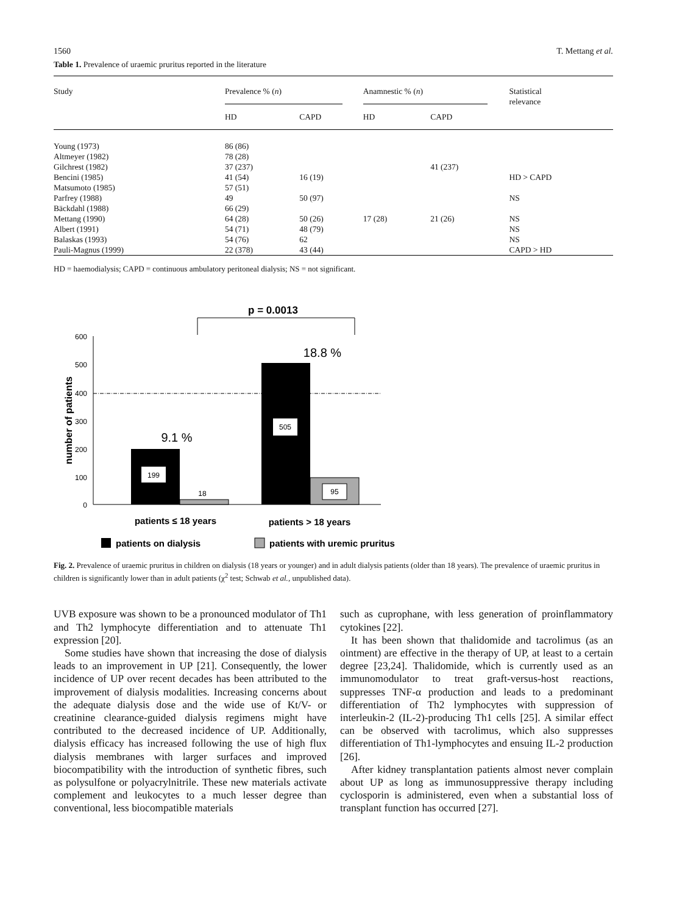1560 T. Mettang et al.
Table 1. Prevalence of uraemic pruritus reported in the literature
| Study | Prevalence % ( n ) | | Anamnestic % ( n ) | | Statistical relevance |
| --- | --- | --- | --- | --- | --- |
| | HD | CAPD | HD | CAPD | |
| Young (1973) | 86 (86) | | | | |
| Altmeyer (1982) | 78 (28) | | | | |
| Gilchrest (1982) | 37 (237) | | | 41 (237) | |
| Bencini (1985) | 41 (54) | 16 (19) | | | HD > CAPD |
| Matsumoto (1985) | 57 (51) | | | | |
| Parfrey (1988) | 49 | 50 (97) | | | NS |
| Bäckdahl (1988) | 66 (29) | | | | |
| Mettang (1990) | 64 (28) | 50 (26) | 17 (28) | 21 (26) | NS |
| Albert (1991) | 54 (71) | 48 (79) | | | NS |
| Balaskas (1993) | 54 (76) | 62 | | | NS |
| Pauli-Magnus (1999) | 22 (378) | 43 (44) | | | CAPD > HD |
HD = haemodialysis; CAPD = continuous ambulatory peritoneal dialysis; NS = not significant.
p = 0.0013
600
500
400
300
200
100
0
number of patients
199
18
505
95
9.1 %
18.8 %
patients ≤ 18 years
patients > 18 years
patients on dialysis
patients with uremic pruritus
Fig. 2. Prevalence of uraemic pruritus in children on dialysis (18 years or younger) and in adult dialysis patients (older than 18 years). The prevalence of uraemic pruritus in children is significantly lower than in adult patients (χ<sup>2</sup> test; Schwab et al., unpublished data).
UVB exposure was shown to be a pronounced modulator of Th1 and Th2 lymphocyte differentiation and to attenuate Th1 expression [20].
Some studies have shown that increasing the dose of dialysis leads to an improvement in UP [21]. Consequently, the lower incidence of UP over recent decades has been attributed to the improvement of dialysis modalities. Increasing concerns about the adequate dialysis dose and the wide use of Kt/V- or creatinine clearance-guided dialysis regimens might have contributed to the decreased incidence of UP. Additionally, dialysis efficacy has increased following the use of high flux dialysis membranes with larger surfaces and improved biocompatibility with the introduction of synthetic fibres, such as polysulfone or polyacrylnitrile. These new materials activate complement and leukocytes to a much lesser degree than conventional, less biocompatible materials
such as cuprophane, with less generation of proinflammatory cytokines [22].
It has been shown that thalidomide and tacrolimus (as an ointment) are effective in the therapy of UP, at least to a certain degree [23,24]. Thalidomide, which is currently used as an immunomodulator to treat graft-versus-host reactions, suppresses TNF-α production and leads to a predominant differentiation of Th2 lymphocytes with suppression of interleukin-2 (IL-2)-producing Th1 cells [25]. A similar effect can be observed with tacrolimus, which also suppresses differentiation of Th1-lymphocytes and ensuing IL-2 production [26].
After kidney transplantation patients almost never complain about UP as long as immunosuppressive therapy including cyclosporin is administered, even when a substantial loss of transplant function has occurred [27].